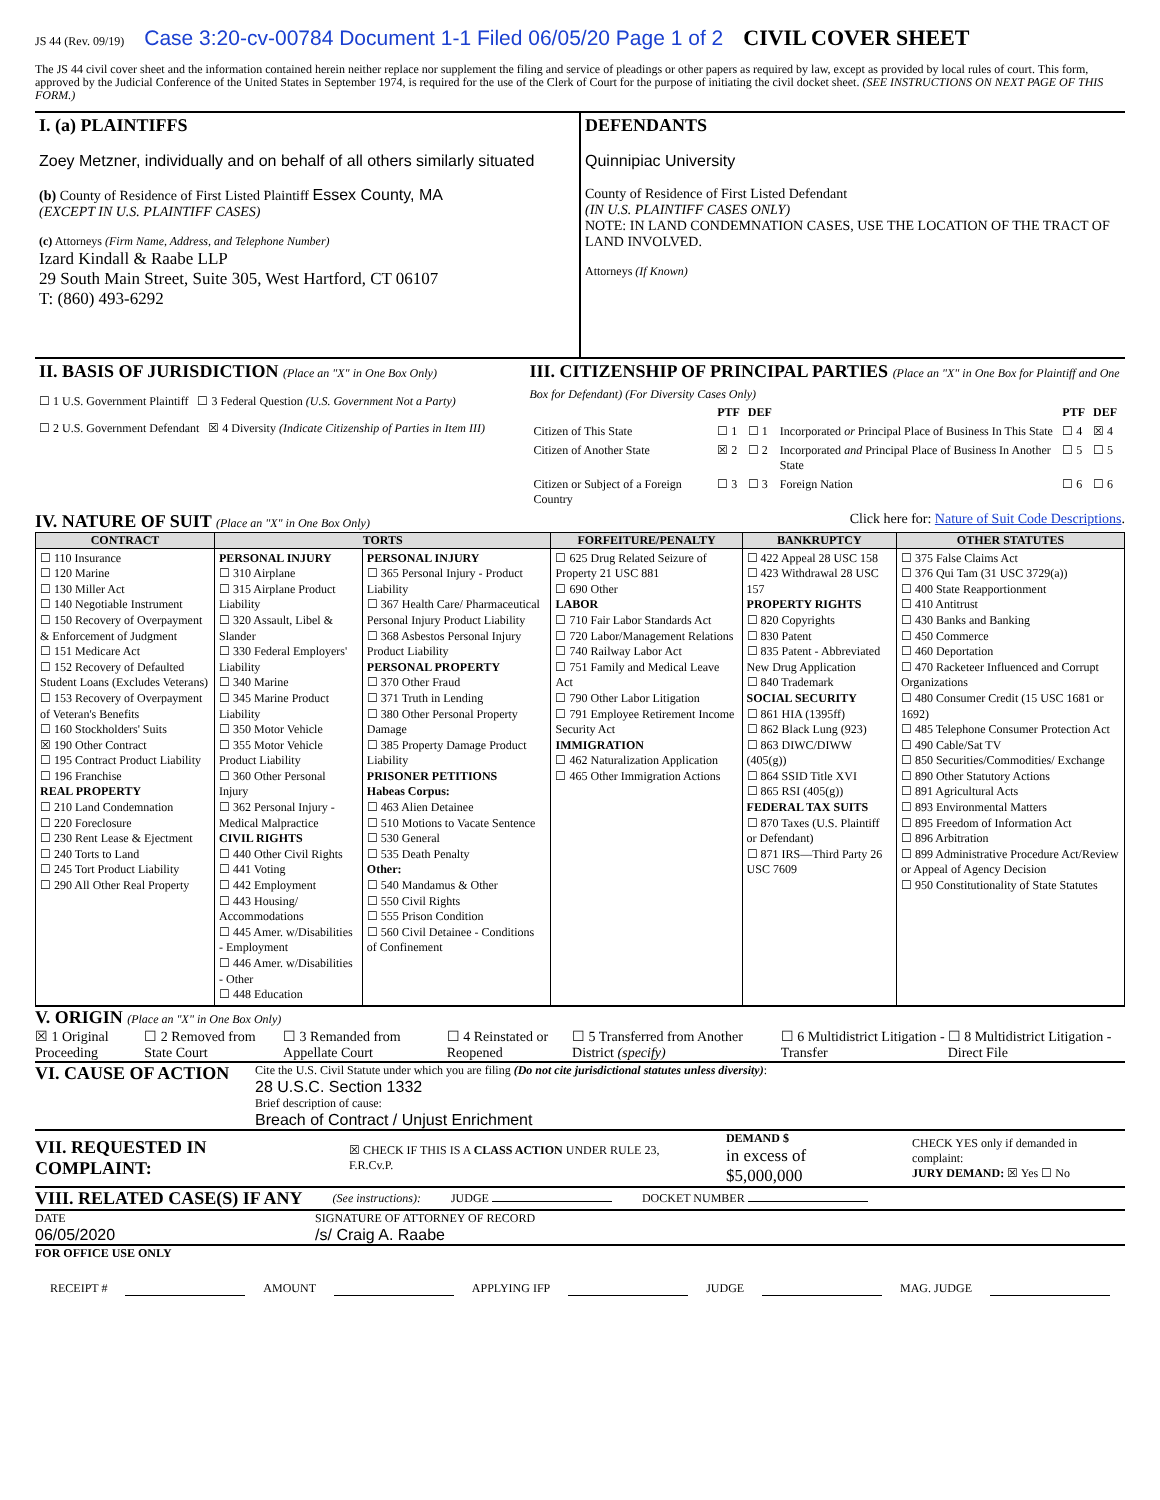JS 44 (Rev. 09/19) Case 3:20-cv-00784 Document 1-1 Filed 06/05/20 Page 1 of 2 CIVIL COVER SHEET
The JS 44 civil cover sheet and the information contained herein neither replace nor supplement the filing and service of pleadings or other papers as required by law, except as provided by local rules of court. This form, approved by the Judicial Conference of the United States in September 1974, is required for the use of the Clerk of Court for the purpose of initiating the civil docket sheet. (SEE INSTRUCTIONS ON NEXT PAGE OF THIS FORM.)
| I. (a) PLAINTIFFS Zoey Metzner, individually and on behalf of all others similarly situated (b) County of Residence of First Listed Plaintiff Essex County, MA (EXCEPT IN U.S. PLAINTIFF CASES) (c) Attorneys (Firm Name, Address, and Telephone Number) Izard Kindall & Raabe LLP 29 South Main Street, Suite 305, West Hartford, CT 06107 T: (860) 493-6292 | DEFENDANTS Quinnipiac University County of Residence of First Listed Defendant (IN U.S. PLAINTIFF CASES ONLY) NOTE: IN LAND CONDEMNATION CASES, USE THE LOCATION OF THE TRACT OF LAND INVOLVED. Attorneys (If Known) |
| II. BASIS OF JURISDICTION (Place an "X" in One Box Only) ☐ 1 U.S. Government Plaintiff ☐ 3 Federal Question (U.S. Government Not a Party) ☐ 2 U.S. Government Defendant ☒ 4 Diversity (Indicate Citizenship of Parties in Item III) | III. CITIZENSHIP OF PRINCIPAL PARTIES (Place an "X" in One Box for Plaintiff and One Box for Defendant) (For Diversity Cases Only) / / PTF / DEF / / PTF / DEF / / --- / --- / --- / --- / --- / --- / / Citizen of This State / ☐ 1 / ☐ 1 / Incorporated or Principal Place of Business In This State / ☐ 4 / ☒ 4 / / Citizen of Another State / ☒ 2 / ☐ 2 / Incorporated and Principal Place of Business In Another State / ☐ 5 / ☐ 5 / / Citizen or Subject of a Foreign Country / ☐ 3 / ☐ 3 / Foreign Nation / ☐ 6 / ☐ 6 / |
IV. NATURE OF SUIT (Place an "X" in One Box Only)
Click here for: Nature of Suit Code Descriptions.
| CONTRACT | TORTS | | FORFEITURE/PENALTY | BANKRUPTCY | OTHER STATUTES |
| --- | --- | --- | --- | --- | --- |
| ☐ 110 Insurance ☐ 120 Marine ☐ 130 Miller Act ☐ 140 Negotiable Instrument ☐ 150 Recovery of Overpayment & Enforcement of Judgment ☐ 151 Medicare Act ☐ 152 Recovery of Defaulted Student Loans (Excludes Veterans) ☐ 153 Recovery of Overpayment of Veteran's Benefits ☐ 160 Stockholders' Suits ☒ 190 Other Contract ☐ 195 Contract Product Liability ☐ 196 Franchise REAL PROPERTY ☐ 210 Land Condemnation ☐ 220 Foreclosure ☐ 230 Rent Lease & Ejectment ☐ 240 Torts to Land ☐ 245 Tort Product Liability ☐ 290 All Other Real Property | PERSONAL INJURY ☐ 310 Airplane ☐ 315 Airplane Product Liability ☐ 320 Assault, Libel & Slander ☐ 330 Federal Employers' Liability ☐ 340 Marine ☐ 345 Marine Product Liability ☐ 350 Motor Vehicle ☐ 355 Motor Vehicle Product Liability ☐ 360 Other Personal Injury ☐ 362 Personal Injury - Medical Malpractice CIVIL RIGHTS ☐ 440 Other Civil Rights ☐ 441 Voting ☐ 442 Employment ☐ 443 Housing/ Accommodations ☐ 445 Amer. w/Disabilities - Employment ☐ 446 Amer. w/Disabilities - Other ☐ 448 Education | PERSONAL INJURY ☐ 365 Personal Injury - Product Liability ☐ 367 Health Care/ Pharmaceutical Personal Injury Product Liability ☐ 368 Asbestos Personal Injury Product Liability PERSONAL PROPERTY ☐ 370 Other Fraud ☐ 371 Truth in Lending ☐ 380 Other Personal Property Damage ☐ 385 Property Damage Product Liability PRISONER PETITIONS Habeas Corpus: ☐ 463 Alien Detainee ☐ 510 Motions to Vacate Sentence ☐ 530 General ☐ 535 Death Penalty Other: ☐ 540 Mandamus & Other ☐ 550 Civil Rights ☐ 555 Prison Condition ☐ 560 Civil Detainee - Conditions of Confinement | ☐ 625 Drug Related Seizure of Property 21 USC 881 ☐ 690 Other LABOR ☐ 710 Fair Labor Standards Act ☐ 720 Labor/Management Relations ☐ 740 Railway Labor Act ☐ 751 Family and Medical Leave Act ☐ 790 Other Labor Litigation ☐ 791 Employee Retirement Income Security Act IMMIGRATION ☐ 462 Naturalization Application ☐ 465 Other Immigration Actions | ☐ 422 Appeal 28 USC 158 ☐ 423 Withdrawal 28 USC 157 PROPERTY RIGHTS ☐ 820 Copyrights ☐ 830 Patent ☐ 835 Patent - Abbreviated New Drug Application ☐ 840 Trademark SOCIAL SECURITY ☐ 861 HIA (1395ff) ☐ 862 Black Lung (923) ☐ 863 DIWC/DIWW (405(g)) ☐ 864 SSID Title XVI ☐ 865 RSI (405(g)) FEDERAL TAX SUITS ☐ 870 Taxes (U.S. Plaintiff or Defendant) ☐ 871 IRS—Third Party 26 USC 7609 | ☐ 375 False Claims Act ☐ 376 Qui Tam (31 USC 3729(a)) ☐ 400 State Reapportionment ☐ 410 Antitrust ☐ 430 Banks and Banking ☐ 450 Commerce ☐ 460 Deportation ☐ 470 Racketeer Influenced and Corrupt Organizations ☐ 480 Consumer Credit (15 USC 1681 or 1692) ☐ 485 Telephone Consumer Protection Act ☐ 490 Cable/Sat TV ☐ 850 Securities/Commodities/ Exchange ☐ 890 Other Statutory Actions ☐ 891 Agricultural Acts ☐ 893 Environmental Matters ☐ 895 Freedom of Information Act ☐ 896 Arbitration ☐ 899 Administrative Procedure Act/Review or Appeal of Agency Decision ☐ 950 Constitutionality of State Statutes |
V. ORIGIN (Place an "X" in One Box Only)
☒ 1 Original Proceeding ☐ 2 Removed from State Court ☐ 3 Remanded from Appellate Court ☐ 4 Reinstated or Reopened ☐ 5 Transferred from Another District (specify) ☐ 6 Multidistrict Litigation - Transfer ☐ 8 Multidistrict Litigation - Direct File
VI. CAUSE OF ACTION
Cite the U.S. Civil Statute under which you are filing (Do not cite jurisdictional statutes unless diversity):
28 U.S.C. Section 1332
Brief description of cause:
Breach of Contract / Unjust Enrichment
VII. REQUESTED IN COMPLAINT:
☒ CHECK IF THIS IS A CLASS ACTION UNDER RULE 23, F.R.Cv.P. DEMAND $
in excess of $5,000,000 CHECK YES only if demanded in complaint:
JURY DEMAND: ☒ Yes ☐ No
VIII. RELATED CASE(S) IF ANY
(See instructions): JUDGE DOCKET NUMBER
DATE
06/05/2020
SIGNATURE OF ATTORNEY OF RECORD
/s/ Craig A. Raabe
FOR OFFICE USE ONLY
RECEIPT # AMOUNT APPLYING IFP JUDGE MAG. JUDGE